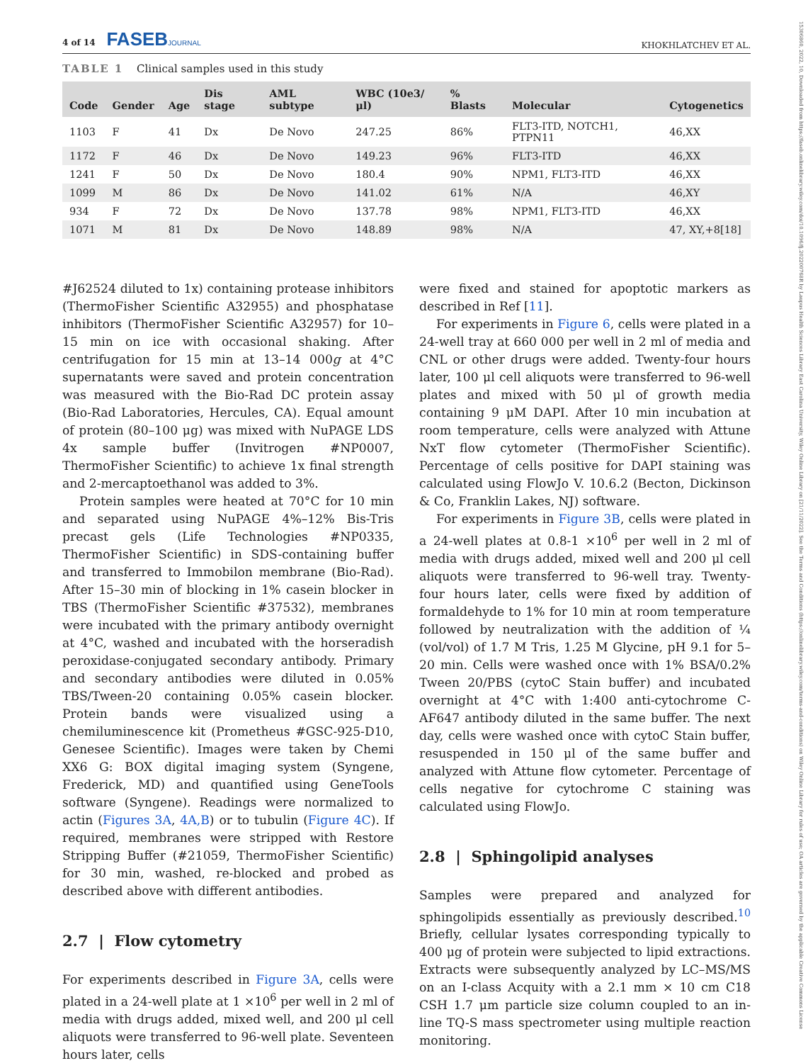4 of 14 FASEBJOURNAL
KHOKHLATCHEV ET AL.
15306860, 2022, 10, Downloaded from https://faseb.onlinelibrary.wiley.com/doi/10.1096/fj.202200768R by Laupus Health Sciences Library East Carolina University, Wiley Online Library on [21/11/2022]. See the Terms and Conditions (https://onlinelibrary.wiley.com/terms-and-conditions) on Wiley Online Library for rules of use; OA articles are governed by the applicable Creative Commons License
TABLE 1 Clinical samples used in this study
| Code | Gender | Age | Dis stage | AML subtype | WBC (10e3/μl) | % Blasts | Molecular | Cytogenetics |
| --- | --- | --- | --- | --- | --- | --- | --- | --- |
| 1103 | F | 41 | Dx | De Novo | 247.25 | 86% | FLT3-ITD, NOTCH1, PTPN11 | 46,XX |
| 1172 | F | 46 | Dx | De Novo | 149.23 | 96% | FLT3-ITD | 46,XX |
| 1241 | F | 50 | Dx | De Novo | 180.4 | 90% | NPM1, FLT3-ITD | 46,XX |
| 1099 | M | 86 | Dx | De Novo | 141.02 | 61% | N/A | 46,XY |
| 934 | F | 72 | Dx | De Novo | 137.78 | 98% | NPM1, FLT3-ITD | 46,XX |
| 1071 | M | 81 | Dx | De Novo | 148.89 | 98% | N/A | 47, XY,+8[18] |
#J62524 diluted to 1x) containing protease inhibitors (ThermoFisher Scientific A32955) and phosphatase inhibitors (ThermoFisher Scientific A32957) for 10–15 min on ice with occasional shaking. After centrifugation for 15 min at 13–14 000g at 4°C supernatants were saved and protein concentration was measured with the Bio-Rad DC protein assay (Bio-Rad Laboratories, Hercules, CA). Equal amount of protein (80–100 μg) was mixed with NuPAGE LDS 4x sample buffer (Invitrogen #NP0007, ThermoFisher Scientific) to achieve 1x final strength and 2-mercaptoethanol was added to 3%.
Protein samples were heated at 70°C for 10 min and separated using NuPAGE 4%–12% Bis-Tris precast gels (Life Technologies #NP0335, ThermoFisher Scientific) in SDS-containing buffer and transferred to Immobilon membrane (Bio-Rad). After 15–30 min of blocking in 1% casein blocker in TBS (ThermoFisher Scientific #37532), membranes were incubated with the primary antibody overnight at 4°C, washed and incubated with the horseradish peroxidase-conjugated secondary antibody. Primary and secondary antibodies were diluted in 0.05% TBS/Tween-20 containing 0.05% casein blocker. Protein bands were visualized using a chemiluminescence kit (Prometheus #GSC-925-D10, Genesee Scientific). Images were taken by Chemi XX6 G: BOX digital imaging system (Syngene, Frederick, MD) and quantified using GeneTools software (Syngene). Readings were normalized to actin (Figures 3A, 4A,B) or to tubulin (Figure 4C). If required, membranes were stripped with Restore Stripping Buffer (#21059, ThermoFisher Scientific) for 30 min, washed, re-blocked and probed as described above with different antibodies.
2.7 | Flow cytometry
For experiments described in Figure 3A, cells were plated in a 24-well plate at 1 ×10<sup>6</sup> per well in 2 ml of media with drugs added, mixed well, and 200 μl cell aliquots were transferred to 96-well plate. Seventeen hours later, cells
were fixed and stained for apoptotic markers as described in Ref [11].
For experiments in Figure 6, cells were plated in a 24-well tray at 660 000 per well in 2 ml of media and CNL or other drugs were added. Twenty-four hours later, 100 μl cell aliquots were transferred to 96-well plates and mixed with 50 μl of growth media containing 9 μM DAPI. After 10 min incubation at room temperature, cells were analyzed with Attune NxT flow cytometer (ThermoFisher Scientific). Percentage of cells positive for DAPI staining was calculated using FlowJo V. 10.6.2 (Becton, Dickinson & Co, Franklin Lakes, NJ) software.
For experiments in Figure 3B, cells were plated in a 24-well plates at 0.8-1 ×10<sup>6</sup> per well in 2 ml of media with drugs added, mixed well and 200 μl cell aliquots were transferred to 96-well tray. Twenty-four hours later, cells were fixed by addition of formaldehyde to 1% for 10 min at room temperature followed by neutralization with the addition of ¼ (vol/vol) of 1.7 M Tris, 1.25 M Glycine, pH 9.1 for 5–20 min. Cells were washed once with 1% BSA/0.2% Tween 20/PBS (cytoC Stain buffer) and incubated overnight at 4°C with 1:400 anti-cytochrome C-AF647 antibody diluted in the same buffer. The next day, cells were washed once with cytoC Stain buffer, resuspended in 150 μl of the same buffer and analyzed with Attune flow cytometer. Percentage of cells negative for cytochrome C staining was calculated using FlowJo.
2.8 | Sphingolipid analyses
Samples were prepared and analyzed for sphingolipids essentially as previously described.<sup>10</sup> Briefly, cellular lysates corresponding typically to 400 μg of protein were subjected to lipid extractions. Extracts were subsequently analyzed by LC–MS/MS on an I-class Acquity with a 2.1 mm × 10 cm C18 CSH 1.7 μm particle size column coupled to an in-line TQ-S mass spectrometer using multiple reaction monitoring.